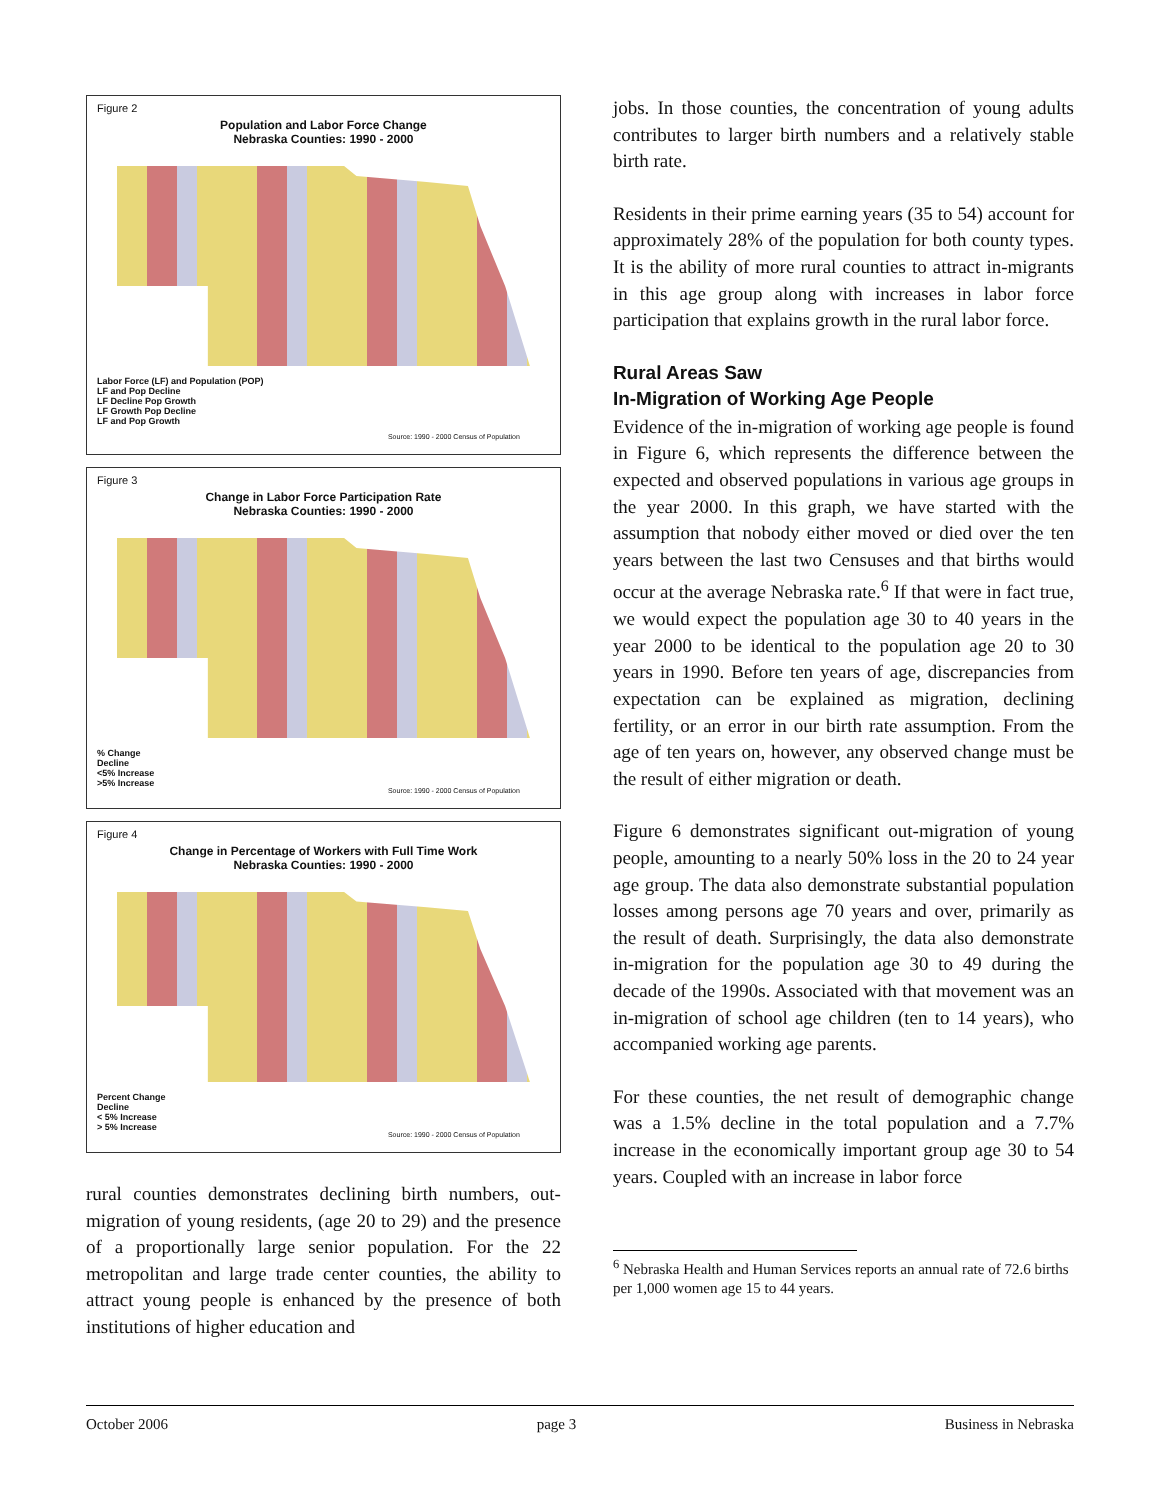Figure 2
Population and Labor Force Change
Nebraska Counties: 1990 - 2000
Labor Force (LF) and Population (POP)
LF and Pop Decline
LF Decline Pop Growth
LF Growth Pop Decline
LF and Pop Growth
Source: 1990 - 2000 Census of Population
Figure 3
Change in Labor Force Participation Rate
Nebraska Counties: 1990 - 2000
% Change
Decline
<5% Increase
>5% Increase
Source: 1990 - 2000 Census of Population
Figure 4
Change in Percentage of Workers with Full Time Work
Nebraska Counties: 1990 - 2000
Percent Change
Decline
< 5% Increase
> 5% Increase
Source: 1990 - 2000 Census of Population
rural counties demonstrates declining birth numbers, out-migration of young residents, (age 20 to 29) and the presence of a proportionally large senior population. For the 22 metropolitan and large trade center counties, the ability to attract young people is enhanced by the presence of both institutions of higher education and
jobs. In those counties, the concentration of young adults contributes to larger birth numbers and a relatively stable birth rate.
Residents in their prime earning years (35 to 54) account for approximately 28% of the population for both county types. It is the ability of more rural counties to attract in-migrants in this age group along with increases in labor force participation that explains growth in the rural labor force.
Rural Areas Saw
In-Migration of Working Age People
Evidence of the in-migration of working age people is found in Figure 6, which represents the difference between the expected and observed populations in various age groups in the year 2000. In this graph, we have started with the assumption that nobody either moved or died over the ten years between the last two Censuses and that births would occur at the average Nebraska rate.<sup>6</sup> If that were in fact true, we would expect the population age 30 to 40 years in the year 2000 to be identical to the population age 20 to 30 years in 1990. Before ten years of age, discrepancies from expectation can be explained as migration, declining fertility, or an error in our birth rate assumption. From the age of ten years on, however, any observed change must be the result of either migration or death.
Figure 6 demonstrates significant out-migration of young people, amounting to a nearly 50% loss in the 20 to 24 year age group. The data also demonstrate substantial population losses among persons age 70 years and over, primarily as the result of death. Surprisingly, the data also demonstrate in-migration for the population age 30 to 49 during the decade of the 1990s. Associated with that movement was an in-migration of school age children (ten to 14 years), who accompanied working age parents.
For these counties, the net result of demographic change was a 1.5% decline in the total population and a 7.7% increase in the economically important group age 30 to 54 years. Coupled with an increase in labor force
<sup>6</sup> Nebraska Health and Human Services reports an annual rate of 72.6 births per 1,000 women age 15 to 44 years.
October 2006 page 3 Business in Nebraska